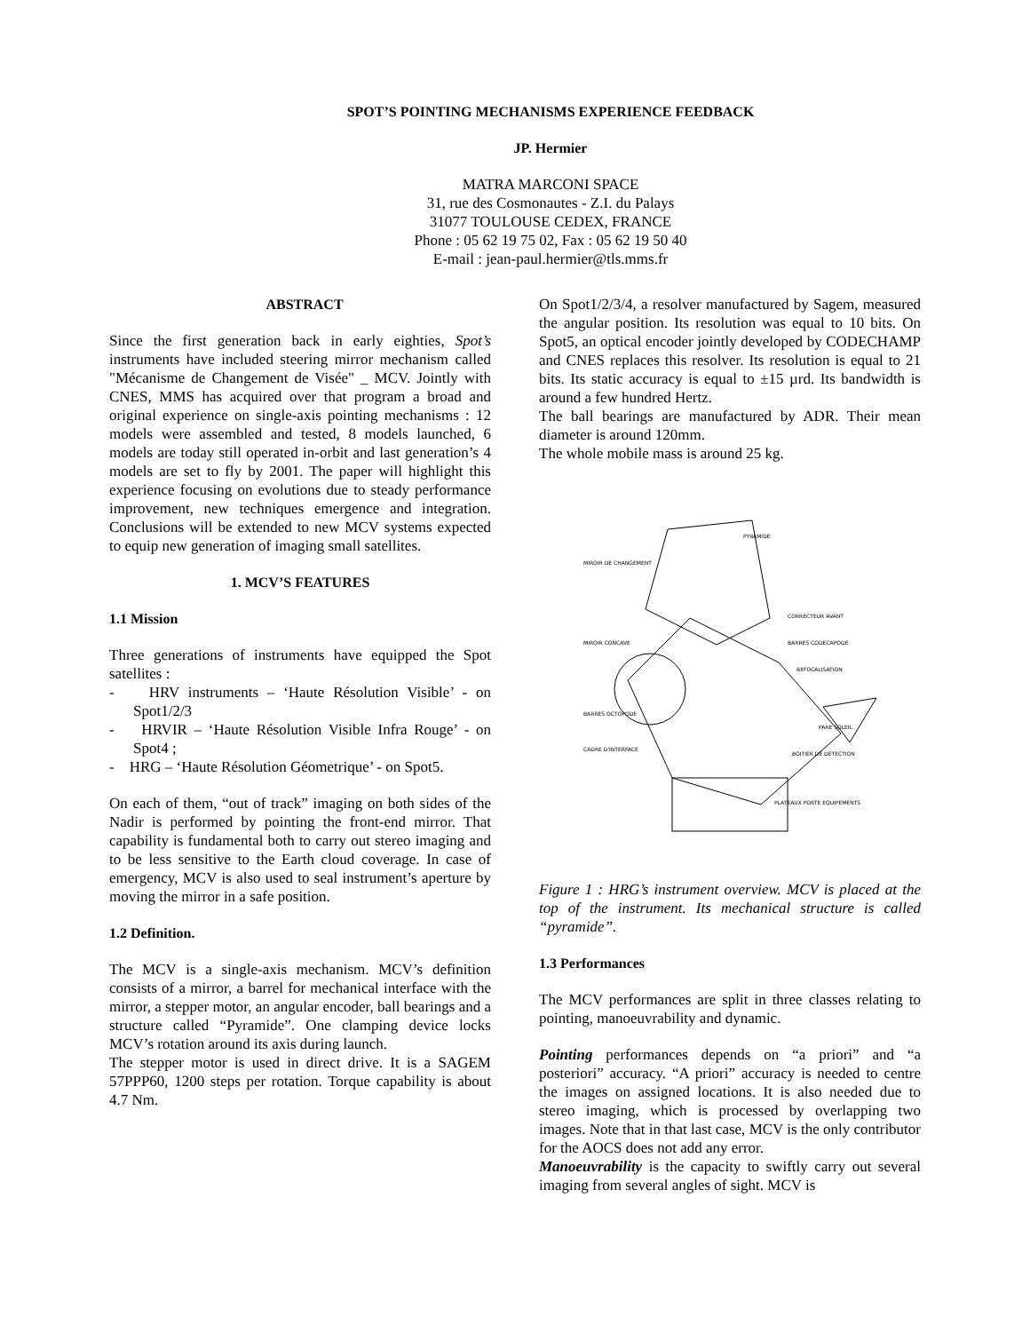SPOT’S POINTING MECHANISMS EXPERIENCE FEEDBACK
JP. Hermier
MATRA MARCONI SPACE
31, rue des Cosmonautes - Z.I. du Palays
31077 TOULOUSE CEDEX, FRANCE
Phone : 05 62 19 75 02, Fax : 05 62 19 50 40
E-mail : jean-paul.hermier@tls.mms.fr
ABSTRACT
Since the first generation back in early eighties, Spot’s instruments have included steering mirror mechanism called "Mécanisme de Changement de Visée" _ MCV. Jointly with CNES, MMS has acquired over that program a broad and original experience on single-axis pointing mechanisms : 12 models were assembled and tested, 8 models launched, 6 models are today still operated in-orbit and last generation’s 4 models are set to fly by 2001. The paper will highlight this experience focusing on evolutions due to steady performance improvement, new techniques emergence and integration. Conclusions will be extended to new MCV systems expected to equip new generation of imaging small satellites.
1. MCV’S FEATURES
1.1 Mission
Three generations of instruments have equipped the Spot satellites :
- HRV instruments – ‘Haute Résolution Visible’ - on Spot1/2/3
- HRVIR – ‘Haute Résolution Visible Infra Rouge’ - on Spot4 ;
- HRG – ‘Haute Résolution Géometrique’ - on Spot5.
On each of them, “out of track” imaging on both sides of the Nadir is performed by pointing the front-end mirror. That capability is fundamental both to carry out stereo imaging and to be less sensitive to the Earth cloud coverage. In case of emergency, MCV is also used to seal instrument’s aperture by moving the mirror in a safe position.
1.2 Definition.
The MCV is a single-axis mechanism. MCV’s definition consists of a mirror, a barrel for mechanical interface with the mirror, a stepper motor, an angular encoder, ball bearings and a structure called “Pyramide”. One clamping device locks MCV’s rotation around its axis during launch.
The stepper motor is used in direct drive. It is a SAGEM 57PPP60, 1200 steps per rotation. Torque capability is about 4.7 Nm.
On Spot1/2/3/4, a resolver manufactured by Sagem, measured the angular position. Its resolution was equal to 10 bits. On Spot5, an optical encoder jointly developed by CODECHAMP and CNES replaces this resolver. Its resolution is equal to 21 bits. Its static accuracy is equal to ±15 µrd. Its bandwidth is around a few hundred Hertz.
The ball bearings are manufactured by ADR. Their mean diameter is around 120mm.
The whole mobile mass is around 25 kg.
PYRAMIDE
MIROIR DE CHANGEMENT
CORRECTEUR AVANT
MIROIR CONCAVE
BARRES CODECAPODE
REFOCALISATION
BARRES OCTOPODE
PARE SOLEIL
CADRE D'INTERFACE
BOITIER DE DETECTION
PLATEAUX PORTE EQUIPEMENTS
Figure 1 : HRG’s instrument overview. MCV is placed at the top of the instrument. Its mechanical structure is called “pyramide”.
1.3 Performances
The MCV performances are split in three classes relating to pointing, manoeuvrability and dynamic.
Pointing performances depends on “a priori” and “a posteriori” accuracy. “A priori” accuracy is needed to centre the images on assigned locations. It is also needed due to stereo imaging, which is processed by overlapping two images. Note that in that last case, MCV is the only contributor for the AOCS does not add any error.
Manoeuvrability is the capacity to swiftly carry out several imaging from several angles of sight. MCV is